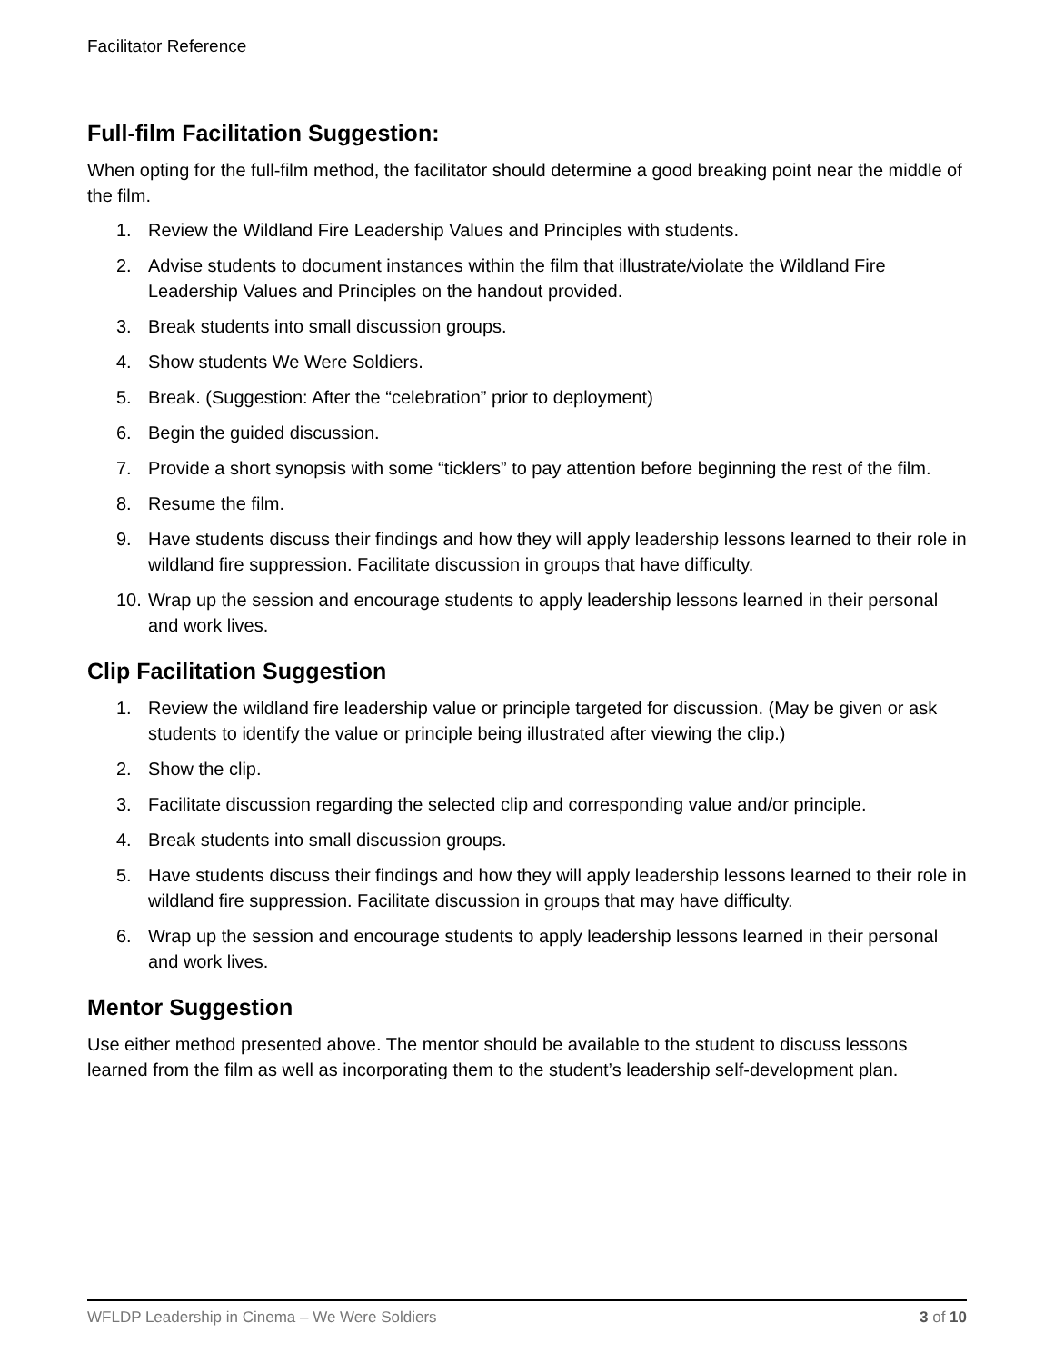Facilitator Reference
Full-film Facilitation Suggestion:
When opting for the full-film method, the facilitator should determine a good breaking point near the middle of the film.
1. Review the Wildland Fire Leadership Values and Principles with students.
2. Advise students to document instances within the film that illustrate/violate the Wildland Fire Leadership Values and Principles on the handout provided.
3. Break students into small discussion groups.
4. Show students We Were Soldiers.
5. Break. (Suggestion: After the “celebration” prior to deployment)
6. Begin the guided discussion.
7. Provide a short synopsis with some “ticklers” to pay attention before beginning the rest of the film.
8. Resume the film.
9. Have students discuss their findings and how they will apply leadership lessons learned to their role in wildland fire suppression. Facilitate discussion in groups that have difficulty.
10. Wrap up the session and encourage students to apply leadership lessons learned in their personal and work lives.
Clip Facilitation Suggestion
1. Review the wildland fire leadership value or principle targeted for discussion. (May be given or ask students to identify the value or principle being illustrated after viewing the clip.)
2. Show the clip.
3. Facilitate discussion regarding the selected clip and corresponding value and/or principle.
4. Break students into small discussion groups.
5. Have students discuss their findings and how they will apply leadership lessons learned to their role in wildland fire suppression. Facilitate discussion in groups that may have difficulty.
6. Wrap up the session and encourage students to apply leadership lessons learned in their personal and work lives.
Mentor Suggestion
Use either method presented above. The mentor should be available to the student to discuss lessons learned from the film as well as incorporating them to the student’s leadership self-development plan.
WFLDP Leadership in Cinema – We Were Soldiers 3 of 10